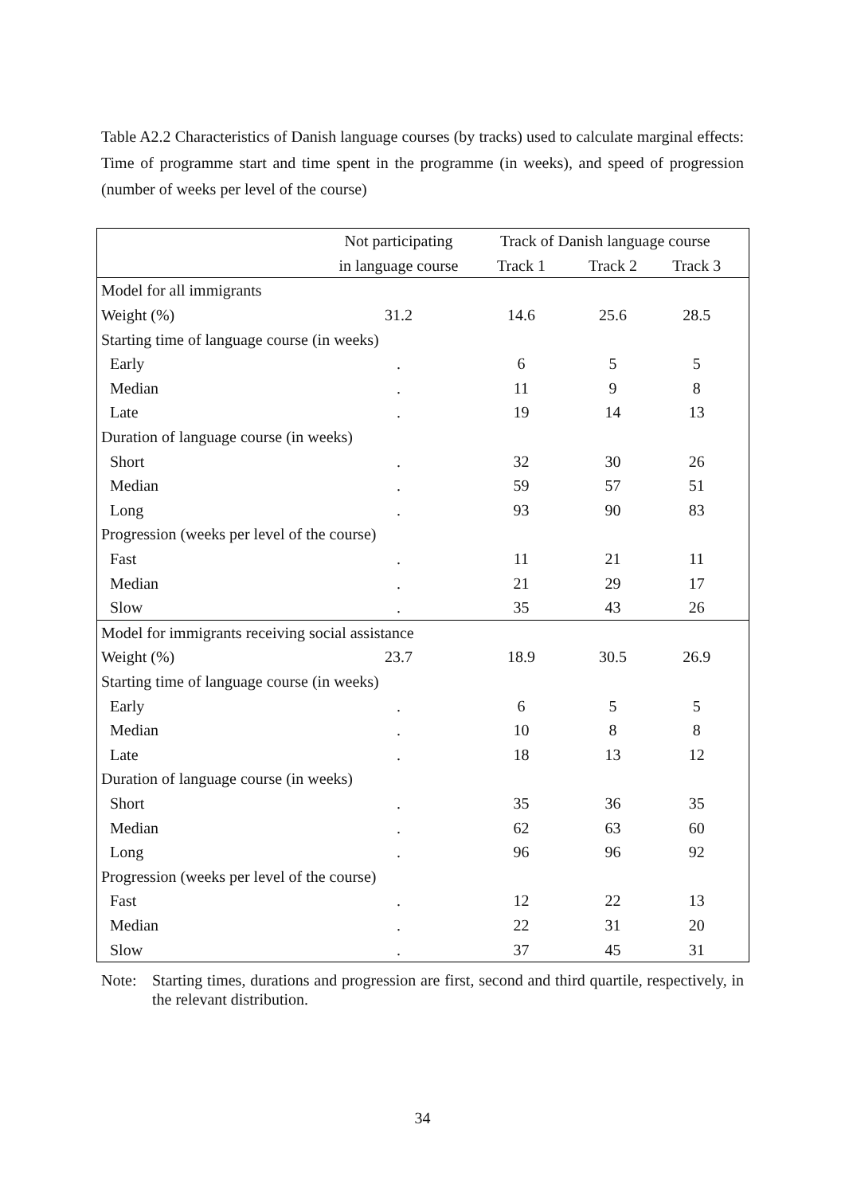Table A2.2 Characteristics of Danish language courses (by tracks) used to calculate marginal effects: Time of programme start and time spent in the programme (in weeks), and speed of progression (number of weeks per level of the course)
| | Not participating | Track of Danish language course | | |
| --- | --- | --- | --- | --- |
| | in language course | Track 1 | Track 2 | Track 3 |
| Model for all immigrants | | | | |
| Weight (%) | 31.2 | 14.6 | 25.6 | 28.5 |
| Starting time of language course (in weeks) | | | | |
| Early | . | 6 | 5 | 5 |
| Median | . | 11 | 9 | 8 |
| Late | . | 19 | 14 | 13 |
| Duration of language course (in weeks) | | | | |
| Short | . | 32 | 30 | 26 |
| Median | . | 59 | 57 | 51 |
| Long | . | 93 | 90 | 83 |
| Progression (weeks per level of the course) | | | | |
| Fast | . | 11 | 21 | 11 |
| Median | . | 21 | 29 | 17 |
| Slow | . | 35 | 43 | 26 |
| Model for immigrants receiving social assistance | | | | |
| Weight (%) | 23.7 | 18.9 | 30.5 | 26.9 |
| Starting time of language course (in weeks) | | | | |
| Early | . | 6 | 5 | 5 |
| Median | . | 10 | 8 | 8 |
| Late | . | 18 | 13 | 12 |
| Duration of language course (in weeks) | | | | |
| Short | . | 35 | 36 | 35 |
| Median | . | 62 | 63 | 60 |
| Long | . | 96 | 96 | 92 |
| Progression (weeks per level of the course) | | | | |
| Fast | . | 12 | 22 | 13 |
| Median | . | 22 | 31 | 20 |
| Slow | . | 37 | 45 | 31 |
Note: Starting times, durations and progression are first, second and third quartile, respectively, in the relevant distribution.
34